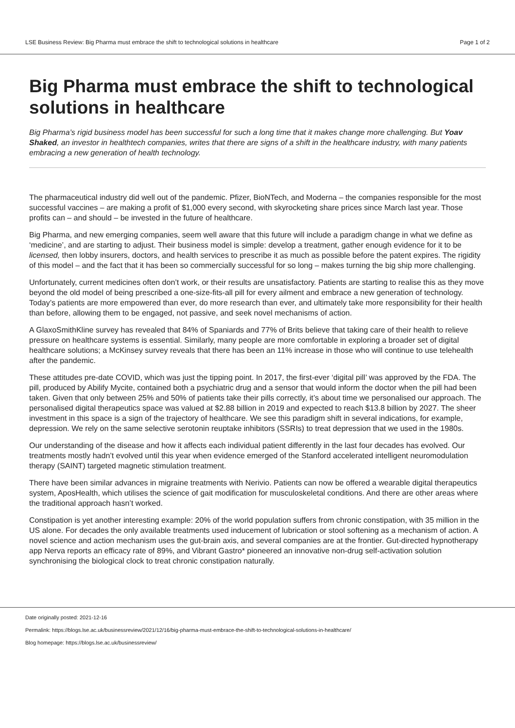LSE Business Review: Big Pharma must embrace the shift to technological solutions in healthcare Page 1 of 2
Big Pharma must embrace the shift to technological solutions in healthcare
Big Pharma’s rigid business model has been successful for such a long time that it makes change more challenging. But Yoav Shaked, an investor in healthtech companies, writes that there are signs of a shift in the healthcare industry, with many patients embracing a new generation of health technology.
The pharmaceutical industry did well out of the pandemic. Pfizer, BioNTech, and Moderna – the companies responsible for the most successful vaccines – are making a profit of $1,000 every second, with skyrocketing share prices since March last year. Those profits can – and should – be invested in the future of healthcare.
Big Pharma, and new emerging companies, seem well aware that this future will include a paradigm change in what we define as ‘medicine’, and are starting to adjust. Their business model is simple: develop a treatment, gather enough evidence for it to be licensed, then lobby insurers, doctors, and health services to prescribe it as much as possible before the patent expires. The rigidity of this model – and the fact that it has been so commercially successful for so long – makes turning the big ship more challenging.
Unfortunately, current medicines often don’t work, or their results are unsatisfactory. Patients are starting to realise this as they move beyond the old model of being prescribed a one-size-fits-all pill for every ailment and embrace a new generation of technology. Today’s patients are more empowered than ever, do more research than ever, and ultimately take more responsibility for their health than before, allowing them to be engaged, not passive, and seek novel mechanisms of action.
A GlaxoSmithKline survey has revealed that 84% of Spaniards and 77% of Brits believe that taking care of their health to relieve pressure on healthcare systems is essential. Similarly, many people are more comfortable in exploring a broader set of digital healthcare solutions; a McKinsey survey reveals that there has been an 11% increase in those who will continue to use telehealth after the pandemic.
These attitudes pre-date COVID, which was just the tipping point. In 2017, the first-ever ‘digital pill’ was approved by the FDA. The pill, produced by Abilify Mycite, contained both a psychiatric drug and a sensor that would inform the doctor when the pill had been taken. Given that only between 25% and 50% of patients take their pills correctly, it’s about time we personalised our approach. The personalised digital therapeutics space was valued at $2.88 billion in 2019 and expected to reach $13.8 billion by 2027. The sheer investment in this space is a sign of the trajectory of healthcare. We see this paradigm shift in several indications, for example, depression. We rely on the same selective serotonin reuptake inhibitors (SSRIs) to treat depression that we used in the 1980s.
Our understanding of the disease and how it affects each individual patient differently in the last four decades has evolved. Our treatments mostly hadn’t evolved until this year when evidence emerged of the Stanford accelerated intelligent neuromodulation therapy (SAINT) targeted magnetic stimulation treatment.
There have been similar advances in migraine treatments with Nerivio. Patients can now be offered a wearable digital therapeutics system, AposHealth, which utilises the science of gait modification for musculoskeletal conditions. And there are other areas where the traditional approach hasn’t worked.
Constipation is yet another interesting example: 20% of the world population suffers from chronic constipation, with 35 million in the US alone. For decades the only available treatments used inducement of lubrication or stool softening as a mechanism of action. A novel science and action mechanism uses the gut-brain axis, and several companies are at the frontier. Gut-directed hypnotherapy app Nerva reports an efficacy rate of 89%, and Vibrant Gastro* pioneered an innovative non-drug self-activation solution synchronising the biological clock to treat chronic constipation naturally.
Date originally posted: 2021-12-16
Permalink: https://blogs.lse.ac.uk/businessreview/2021/12/16/big-pharma-must-embrace-the-shift-to-technological-solutions-in-healthcare/
Blog homepage: https://blogs.lse.ac.uk/businessreview/